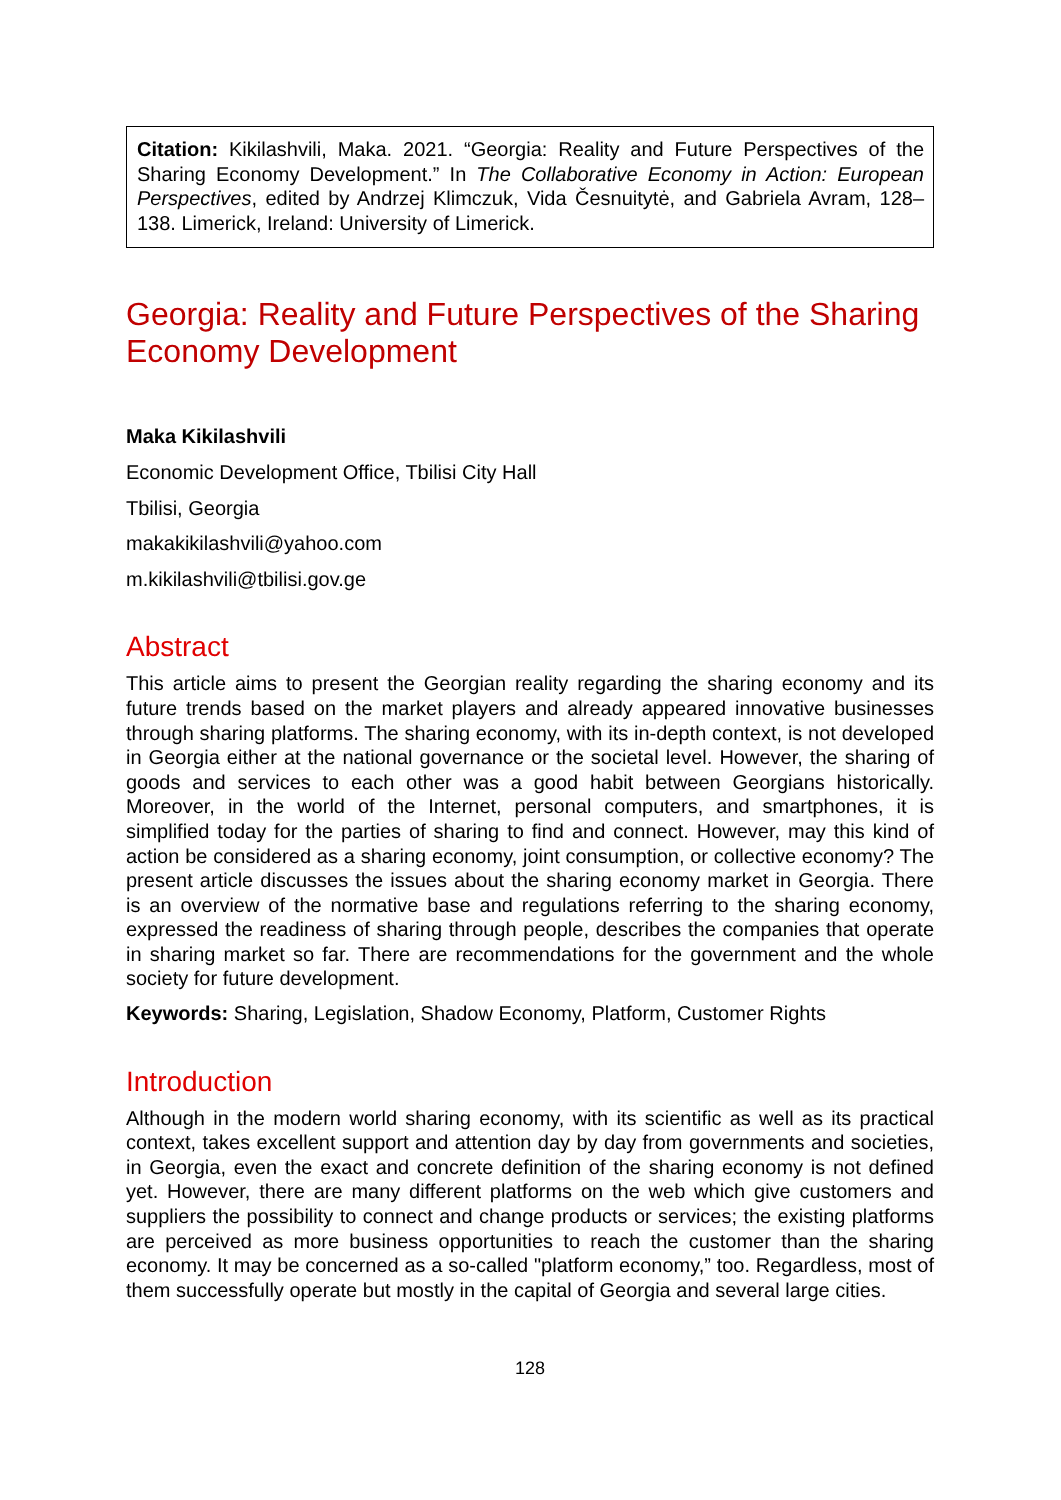Citation: Kikilashvili, Maka. 2021. “Georgia: Reality and Future Perspectives of the Sharing Economy Development.” In The Collaborative Economy in Action: European Perspectives, edited by Andrzej Klimczuk, Vida Česnuitytė, and Gabriela Avram, 128–138. Limerick, Ireland: University of Limerick.
Georgia: Reality and Future Perspectives of the Sharing Economy Development
Maka Kikilashvili
Economic Development Office, Tbilisi City Hall
Tbilisi, Georgia
makakikilashvili@yahoo.com
m.kikilashvili@tbilisi.gov.ge
Abstract
This article aims to present the Georgian reality regarding the sharing economy and its future trends based on the market players and already appeared innovative businesses through sharing platforms. The sharing economy, with its in-depth context, is not developed in Georgia either at the national governance or the societal level. However, the sharing of goods and services to each other was a good habit between Georgians historically. Moreover, in the world of the Internet, personal computers, and smartphones, it is simplified today for the parties of sharing to find and connect. However, may this kind of action be considered as a sharing economy, joint consumption, or collective economy? The present article discusses the issues about the sharing economy market in Georgia. There is an overview of the normative base and regulations referring to the sharing economy, expressed the readiness of sharing through people, describes the companies that operate in sharing market so far. There are recommendations for the government and the whole society for future development.
Keywords: Sharing, Legislation, Shadow Economy, Platform, Customer Rights
Introduction
Although in the modern world sharing economy, with its scientific as well as its practical context, takes excellent support and attention day by day from governments and societies, in Georgia, even the exact and concrete definition of the sharing economy is not defined yet. However, there are many different platforms on the web which give customers and suppliers the possibility to connect and change products or services; the existing platforms are perceived as more business opportunities to reach the customer than the sharing economy. It may be concerned as a so-called "platform economy,” too. Regardless, most of them successfully operate but mostly in the capital of Georgia and several large cities.
128